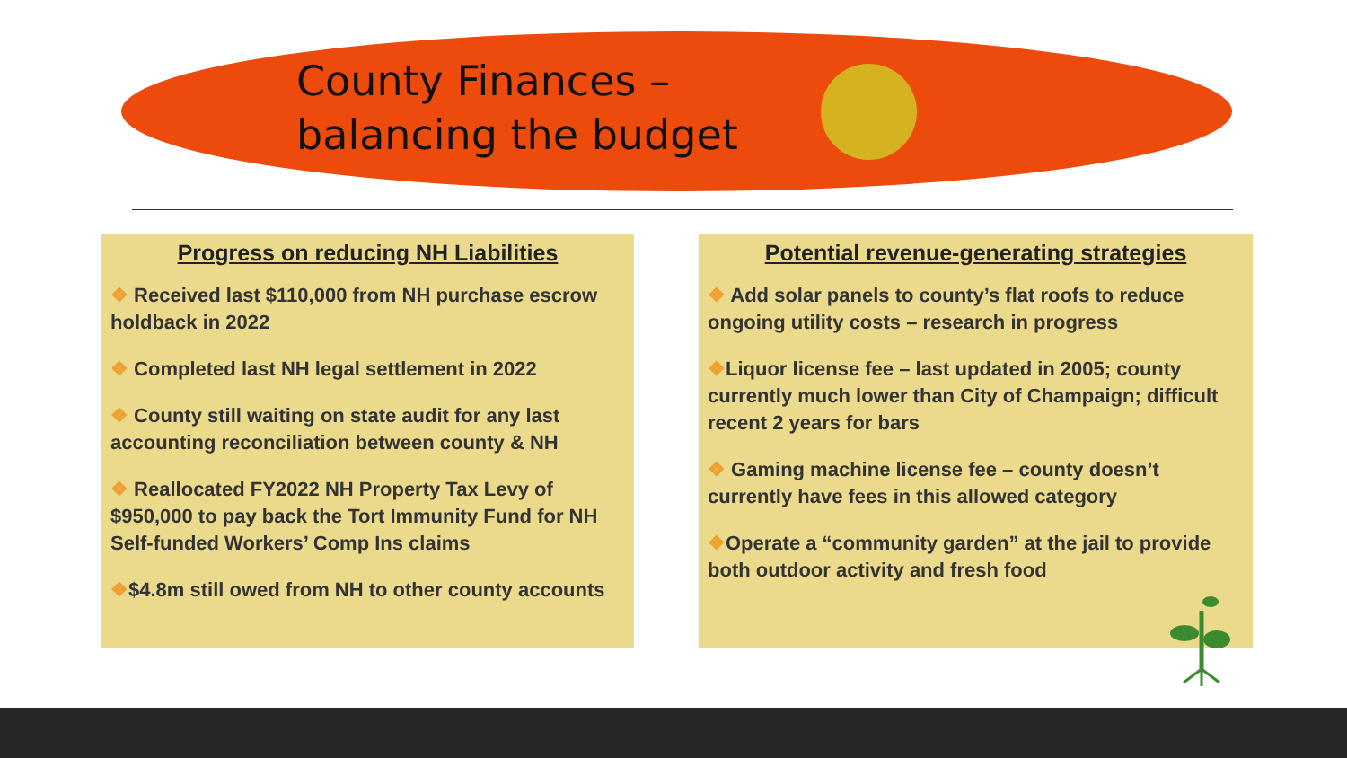County Finances –
balancing the budget
Progress on reducing NH Liabilities
❖ Received last $110,000 from NH purchase escrow holdback in 2022
❖ Completed last NH legal settlement in 2022
❖ County still waiting on state audit for any last accounting reconciliation between county & NH
❖ Reallocated FY2022 NH Property Tax Levy of $950,000 to pay back the Tort Immunity Fund for NH Self-funded Workers’ Comp Ins claims
❖$4.8m still owed from NH to other county accounts
Potential revenue-generating strategies
❖ Add solar panels to county’s flat roofs to reduce ongoing utility costs – research in progress
❖Liquor license fee – last updated in 2005; county currently much lower than City of Champaign; difficult recent 2 years for bars
❖ Gaming machine license fee – county doesn’t currently have fees in this allowed category
❖Operate a “community garden” at the jail to provide both outdoor activity and fresh food